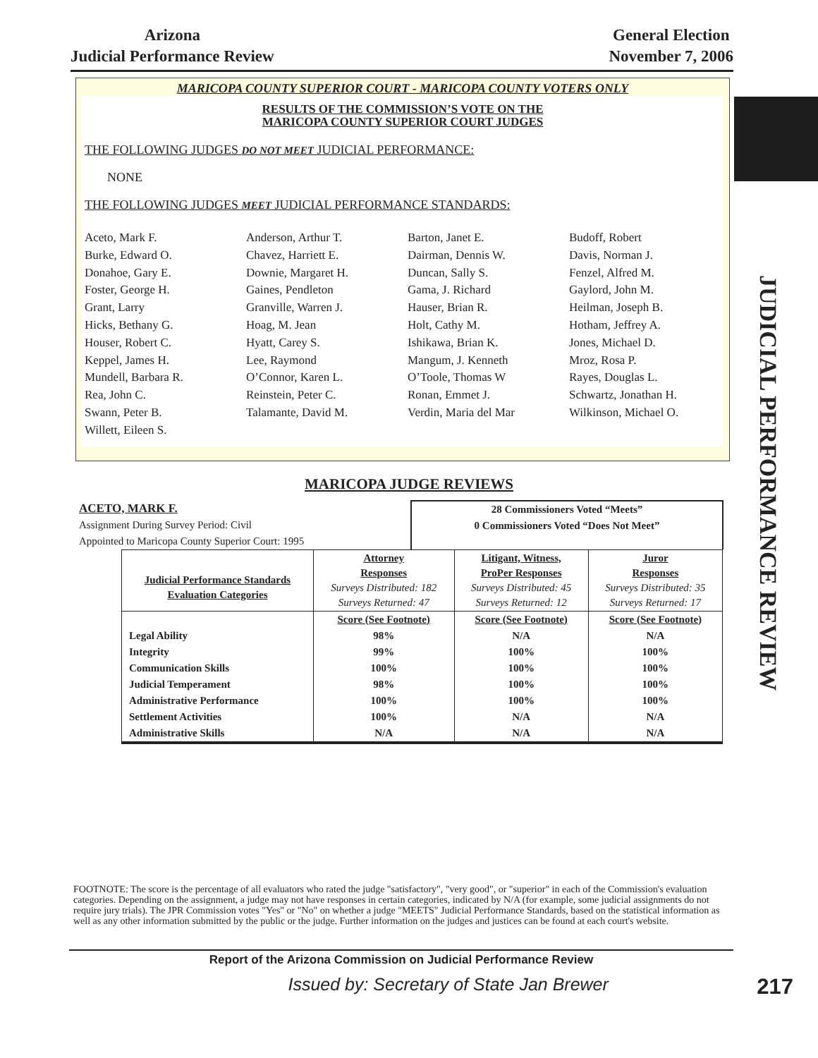Arizona
Judicial Performance Review
General Election
November 7, 2006
JUDICIAL PERFORMANCE REVIEW
MARICOPA COUNTY SUPERIOR COURT - MARICOPA COUNTY VOTERS ONLY
RESULTS OF THE COMMISSION’S VOTE ON THE
MARICOPA COUNTY SUPERIOR COURT JUDGES
THE FOLLOWING JUDGES DO NOT MEET JUDICIAL PERFORMANCE:
NONE
THE FOLLOWING JUDGES MEET JUDICIAL PERFORMANCE STANDARDS:
Aceto, Mark F.
Anderson, Arthur T.
Barton, Janet E.
Budoff, Robert
Burke, Edward O.
Chavez, Harriett E.
Dairman, Dennis W.
Davis, Norman J.
Donahoe, Gary E.
Downie, Margaret H.
Duncan, Sally S.
Fenzel, Alfred M.
Foster, George H.
Gaines, Pendleton
Gama, J. Richard
Gaylord, John M.
Grant, Larry
Granville, Warren J.
Hauser, Brian R.
Heilman, Joseph B.
Hicks, Bethany G.
Hoag, M. Jean
Holt, Cathy M.
Hotham, Jeffrey A.
Houser, Robert C.
Hyatt, Carey S.
Ishikawa, Brian K.
Jones, Michael D.
Keppel, James H.
Lee, Raymond
Mangum, J. Kenneth
Mroz, Rosa P.
Mundell, Barbara R.
O’Connor, Karen L.
O’Toole, Thomas W
Rayes, Douglas L.
Rea, John C.
Reinstein, Peter C.
Ronan, Emmet J.
Schwartz, Jonathan H.
Swann, Peter B.
Talamante, David M.
Verdin, Maria del Mar
Wilkinson, Michael O.
Willett, Eileen S.
MARICOPA JUDGE REVIEWS
ACETO, MARK F.
Assignment During Survey Period: Civil
Appointed to Maricopa County Superior Court: 1995
28 Commissioners Voted “Meets”
0 Commissioners Voted “Does Not Meet”
| Judicial Performance Standards Evaluation Categories | Attorney Responses Surveys Distributed: 182 Surveys Returned: 47 | Litigant, Witness, ProPer Responses Surveys Distributed: 45 Surveys Returned: 12 | Juror Responses Surveys Distributed: 35 Surveys Returned: 17 |
| --- | --- | --- | --- |
| | Score (See Footnote) | Score (See Footnote) | Score (See Footnote) |
| Legal Ability | 98% | N/A | N/A |
| Integrity | 99% | 100% | 100% |
| Communication Skills | 100% | 100% | 100% |
| Judicial Temperament | 98% | 100% | 100% |
| Administrative Performance | 100% | 100% | 100% |
| Settlement Activities | 100% | N/A | N/A |
| Administrative Skills | N/A | N/A | N/A |
FOOTNOTE: The score is the percentage of all evaluators who rated the judge "satisfactory", "very good", or "superior" in each of the Commission's evaluation categories. Depending on the assignment, a judge may not have responses in certain categories, indicated by N/A (for example, some judicial assignments do not require jury trials). The JPR Commission votes "Yes" or "No" on whether a judge "MEETS" Judicial Performance Standards, based on the statistical information as well as any other information submitted by the public or the judge. Further information on the judges and justices can be found at each court's website.
Report of the Arizona Commission on Judicial Performance Review
Issued by: Secretary of State Jan Brewer 217